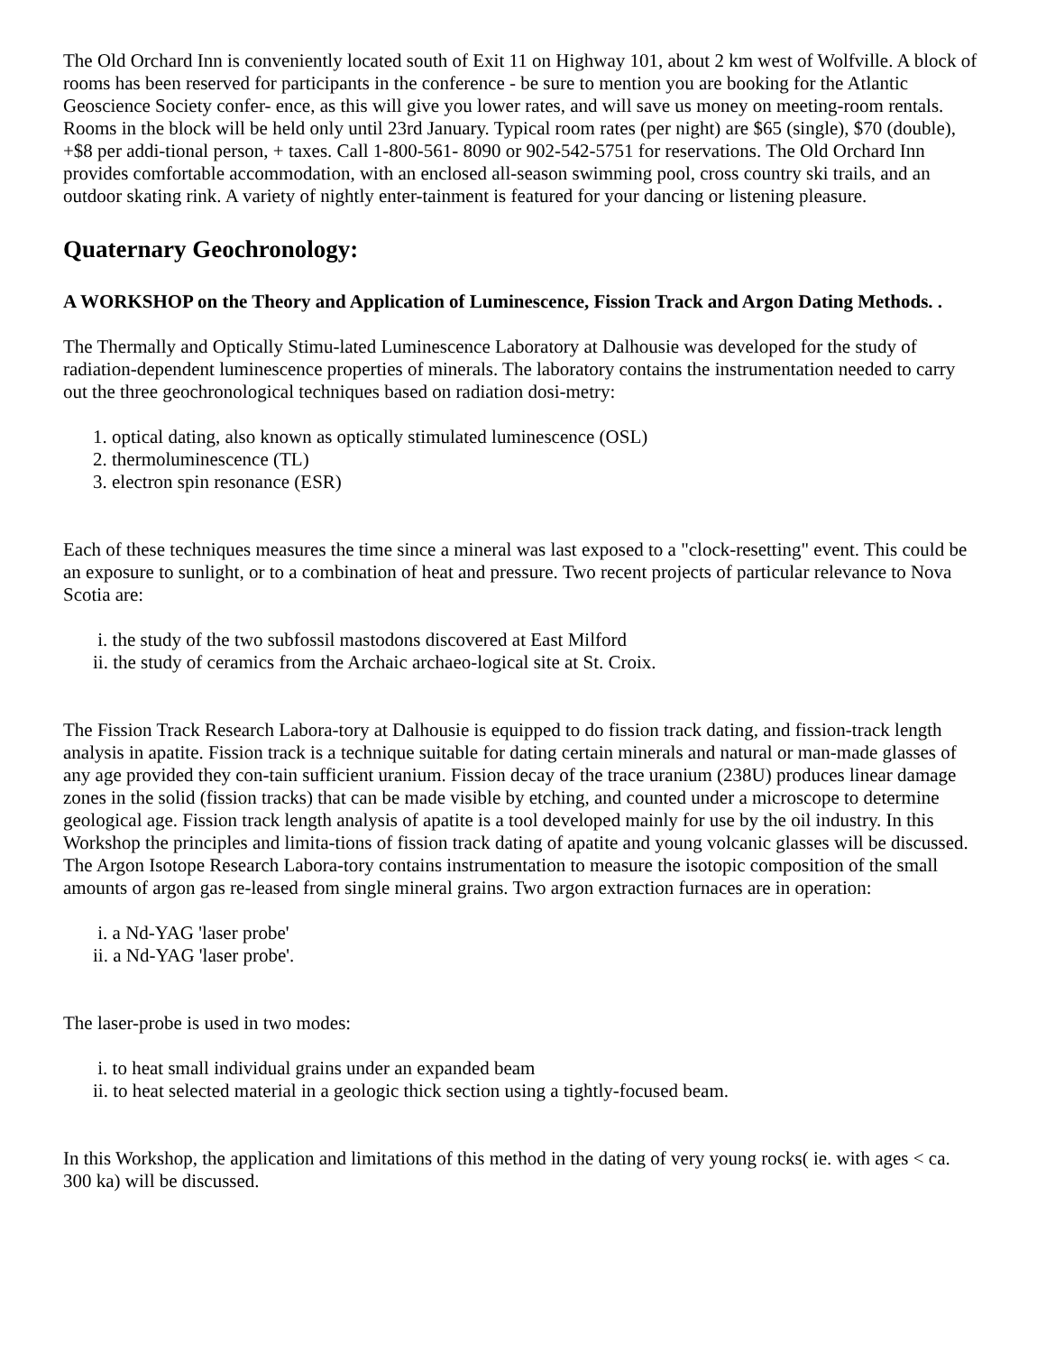The Old Orchard Inn is conveniently located south of Exit 11 on Highway 101, about 2 km west of Wolfville. A block of rooms has been reserved for participants in the conference - be sure to mention you are booking for the Atlantic Geoscience Society confer- ence, as this will give you lower rates, and will save us money on meeting-room rentals. Rooms in the block will be held only until 23rd January. Typical room rates (per night) are $65 (single), $70 (double), +$8 per addi-tional person, + taxes. Call 1-800-561- 8090 or 902-542-5751 for reservations. The Old Orchard Inn provides comfortable accommodation, with an enclosed all-season swimming pool, cross country ski trails, and an outdoor skating rink. A variety of nightly enter-tainment is featured for your dancing or listening pleasure.
Quaternary Geochronology:
A WORKSHOP on the Theory and Application of Luminescence, Fission Track and Argon Dating Methods. .
The Thermally and Optically Stimu-lated Luminescence Laboratory at Dalhousie was developed for the study of radiation-dependent luminescence properties of minerals. The laboratory contains the instrumentation needed to carry out the three geochronological techniques based on radiation dosi-metry:
1. optical dating, also known as optically stimulated luminescence (OSL)
2. thermoluminescence (TL)
3. electron spin resonance (ESR)
Each of these techniques measures the time since a mineral was last exposed to a "clock-resetting" event. This could be an exposure to sunlight, or to a combination of heat and pressure. Two recent projects of particular relevance to Nova Scotia are:
i. the study of the two subfossil mastodons discovered at East Milford
ii. the study of ceramics from the Archaic archaeo-logical site at St. Croix.
The Fission Track Research Labora-tory at Dalhousie is equipped to do fission track dating, and fission-track length analysis in apatite. Fission track is a technique suitable for dating certain minerals and natural or man-made glasses of any age provided they con-tain sufficient uranium. Fission decay of the trace uranium (238U) produces linear damage zones in the solid (fission tracks) that can be made visible by etching, and counted under a microscope to determine geological age. Fission track length analysis of apatite is a tool developed mainly for use by the oil industry. In this Workshop the principles and limita-tions of fission track dating of apatite and young volcanic glasses will be discussed.
The Argon Isotope Research Labora-tory contains instrumentation to measure the isotopic composition of the small amounts of argon gas re-leased from single mineral grains. Two argon extraction furnaces are in operation:
i. a Nd-YAG 'laser probe'
ii. a Nd-YAG 'laser probe'.
The laser-probe is used in two modes:
i. to heat small individual grains under an expanded beam
ii. to heat selected material in a geologic thick section using a tightly-focused beam.
In this Workshop, the application and limitations of this method in the dating of very young rocks( ie. with ages < ca. 300 ka) will be discussed.